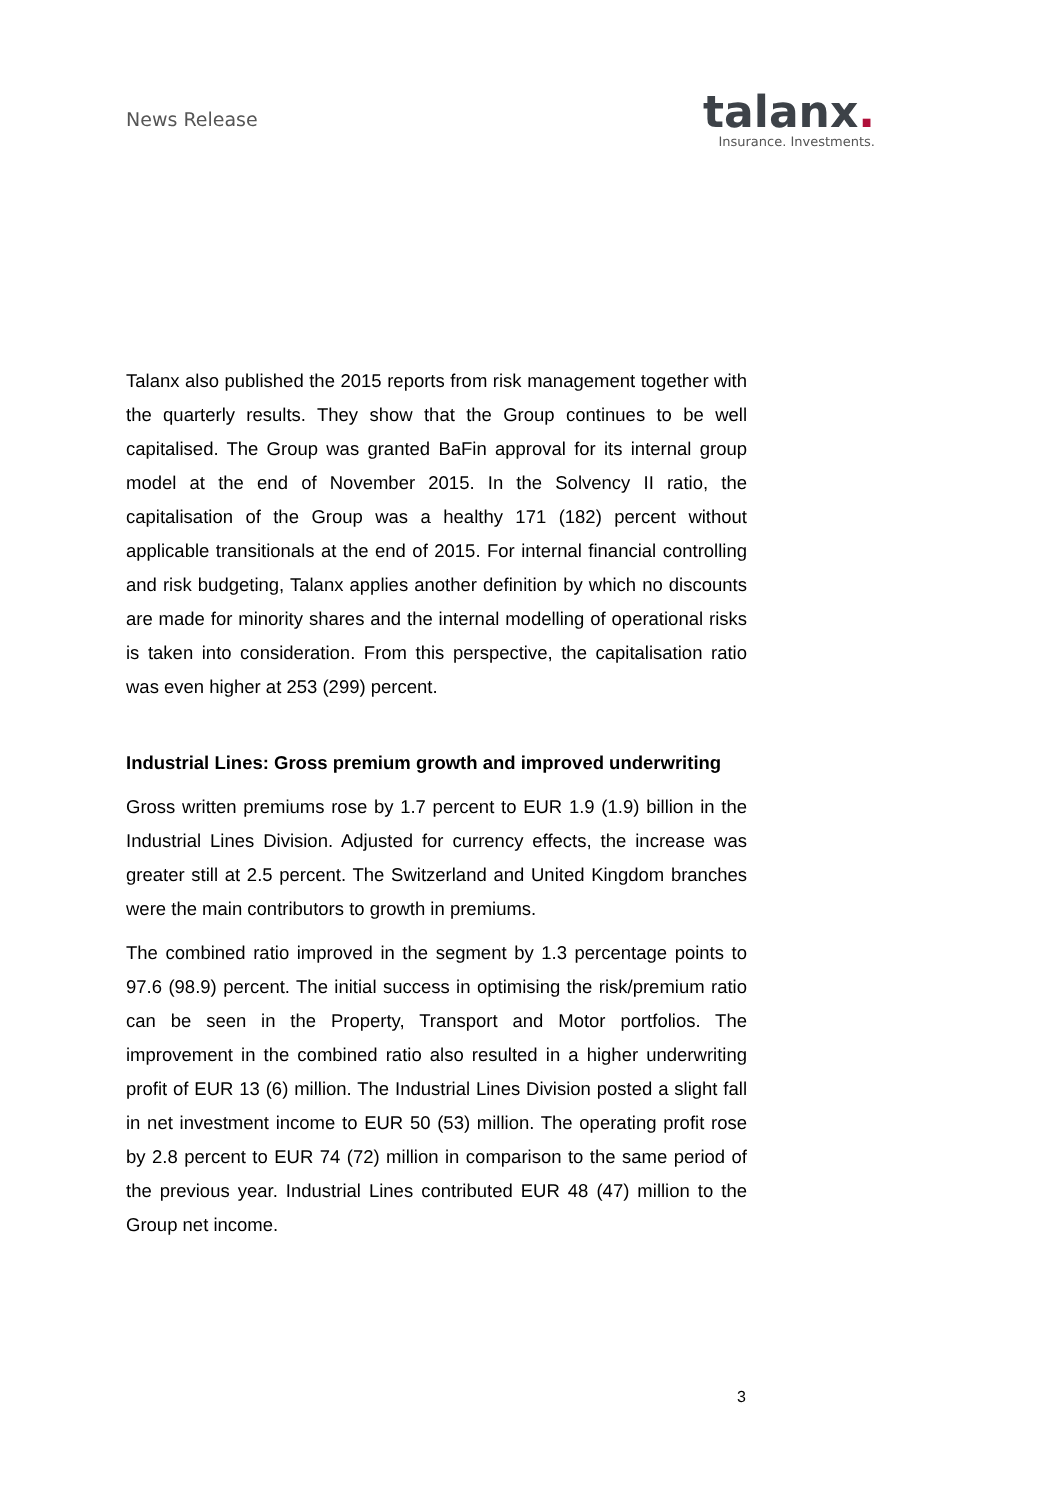News Release
talanx.
Insurance. Investments.
Talanx also published the 2015 reports from risk management together with the quarterly results. They show that the Group continues to be well capitalised. The Group was granted BaFin approval for its internal group model at the end of November 2015. In the Solvency II ratio, the capitalisation of the Group was a healthy 171 (182) percent without applicable transitionals at the end of 2015. For internal financial controlling and risk budgeting, Talanx applies another definition by which no discounts are made for minority shares and the internal modelling of operational risks is taken into consideration. From this perspective, the capitalisation ratio was even higher at 253 (299) percent.
Industrial Lines: Gross premium growth and improved underwriting
Gross written premiums rose by 1.7 percent to EUR 1.9 (1.9) billion in the Industrial Lines Division. Adjusted for currency effects, the increase was greater still at 2.5 percent. The Switzerland and United Kingdom branches were the main contributors to growth in premiums.
The combined ratio improved in the segment by 1.3 percentage points to 97.6 (98.9) percent. The initial success in optimising the risk/premium ratio can be seen in the Property, Transport and Motor portfolios. The improvement in the combined ratio also resulted in a higher underwriting profit of EUR 13 (6) million. The Industrial Lines Division posted a slight fall in net investment income to EUR 50 (53) million. The operating profit rose by 2.8 percent to EUR 74 (72) million in comparison to the same period of the previous year. Industrial Lines contributed EUR 48 (47) million to the Group net income.
3